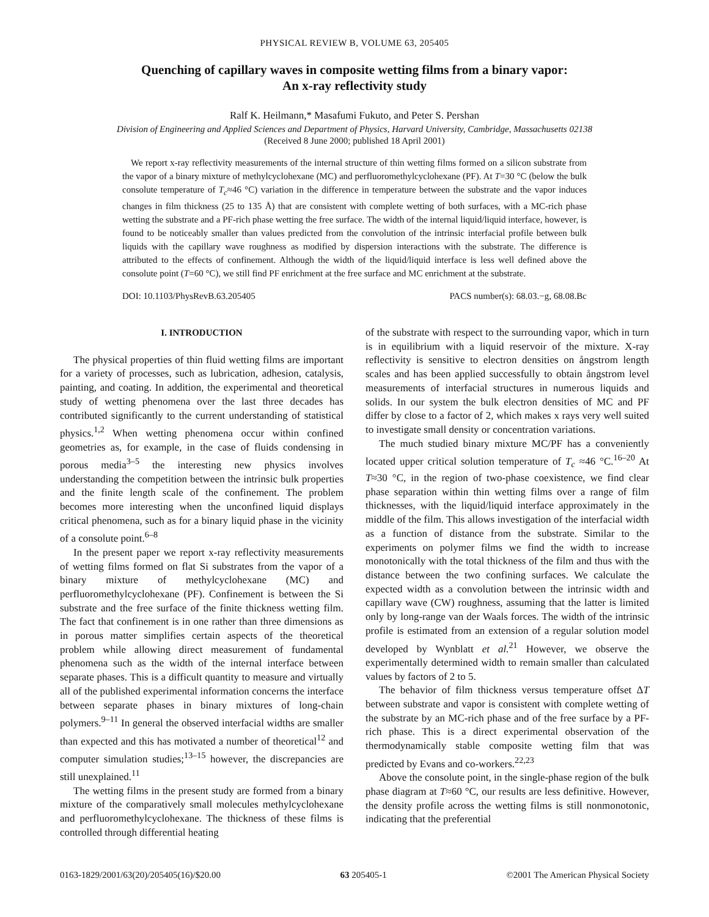PHYSICAL REVIEW B, VOLUME 63, 205405
Quenching of capillary waves in composite wetting films from a binary vapor:
An x-ray reflectivity study
Ralf K. Heilmann,* Masafumi Fukuto, and Peter S. Pershan
Division of Engineering and Applied Sciences and Department of Physics, Harvard University, Cambridge, Massachusetts 02138
(Received 8 June 2000; published 18 April 2001)
We report x-ray reflectivity measurements of the internal structure of thin wetting films formed on a silicon substrate from the vapor of a binary mixture of methylcyclohexane (MC) and perfluoromethylcyclohexane (PF). At T=30 °C (below the bulk consolute temperature of T<sub>c</sub>≈46 °C) variation in the difference in temperature between the substrate and the vapor induces changes in film thickness (25 to 135 Å) that are consistent with complete wetting of both surfaces, with a MC-rich phase wetting the substrate and a PF-rich phase wetting the free surface. The width of the internal liquid/liquid interface, however, is found to be noticeably smaller than values predicted from the convolution of the intrinsic interfacial profile between bulk liquids with the capillary wave roughness as modified by dispersion interactions with the substrate. The difference is attributed to the effects of confinement. Although the width of the liquid/liquid interface is less well defined above the consolute point (T=60 °C), we still find PF enrichment at the free surface and MC enrichment at the substrate.
DOI: 10.1103/PhysRevB.63.205405 PACS number(s): 68.03.−g, 68.08.Bc
I. INTRODUCTION
The physical properties of thin fluid wetting films are important for a variety of processes, such as lubrication, adhesion, catalysis, painting, and coating. In addition, the experimental and theoretical study of wetting phenomena over the last three decades has contributed significantly to the current understanding of statistical physics.<sup>1,2</sup> When wetting phenomena occur within confined geometries as, for example, in the case of fluids condensing in porous media<sup>3–5</sup> the interesting new physics involves understanding the competition between the intrinsic bulk properties and the finite length scale of the confinement. The problem becomes more interesting when the unconfined liquid displays critical phenomena, such as for a binary liquid phase in the vicinity of a consolute point.<sup>6–8</sup>
In the present paper we report x-ray reflectivity measurements of wetting films formed on flat Si substrates from the vapor of a binary mixture of methylcyclohexane (MC) and perfluoromethylcyclohexane (PF). Confinement is between the Si substrate and the free surface of the finite thickness wetting film. The fact that confinement is in one rather than three dimensions as in porous matter simplifies certain aspects of the theoretical problem while allowing direct measurement of fundamental phenomena such as the width of the internal interface between separate phases. This is a difficult quantity to measure and virtually all of the published experimental information concerns the interface between separate phases in binary mixtures of long-chain polymers.<sup>9–11</sup> In general the observed interfacial widths are smaller than expected and this has motivated a number of theoretical<sup>12</sup> and computer simulation studies;<sup>13–15</sup> however, the discrepancies are still unexplained.<sup>11</sup>
The wetting films in the present study are formed from a binary mixture of the comparatively small molecules methylcyclohexane and perfluoromethylcyclohexane. The thickness of these films is controlled through differential heating
of the substrate with respect to the surrounding vapor, which in turn is in equilibrium with a liquid reservoir of the mixture. X-ray reflectivity is sensitive to electron densities on ångstrom length scales and has been applied successfully to obtain ångstrom level measurements of interfacial structures in numerous liquids and solids. In our system the bulk electron densities of MC and PF differ by close to a factor of 2, which makes x rays very well suited to investigate small density or concentration variations.
The much studied binary mixture MC/PF has a conveniently located upper critical solution temperature of T<sub>c</sub> ≈46 °C.<sup>16–20</sup> At T≈30 °C, in the region of two-phase coexistence, we find clear phase separation within thin wetting films over a range of film thicknesses, with the liquid/liquid interface approximately in the middle of the film. This allows investigation of the interfacial width as a function of distance from the substrate. Similar to the experiments on polymer films we find the width to increase monotonically with the total thickness of the film and thus with the distance between the two confining surfaces. We calculate the expected width as a convolution between the intrinsic width and capillary wave (CW) roughness, assuming that the latter is limited only by long-range van der Waals forces. The width of the intrinsic profile is estimated from an extension of a regular solution model developed by Wynblatt et al.<sup>21</sup> However, we observe the experimentally determined width to remain smaller than calculated values by factors of 2 to 5.
The behavior of film thickness versus temperature offset ΔT between substrate and vapor is consistent with complete wetting of the substrate by an MC-rich phase and of the free surface by a PF-rich phase. This is a direct experimental observation of the thermodynamically stable composite wetting film that was predicted by Evans and co-workers.<sup>22,23</sup>
Above the consolute point, in the single-phase region of the bulk phase diagram at T≈60 °C, our results are less definitive. However, the density profile across the wetting films is still nonmonotonic, indicating that the preferential
0163-1829/2001/63(20)/205405(16)/$20.00 63 205405-1 ©2001 The American Physical Society